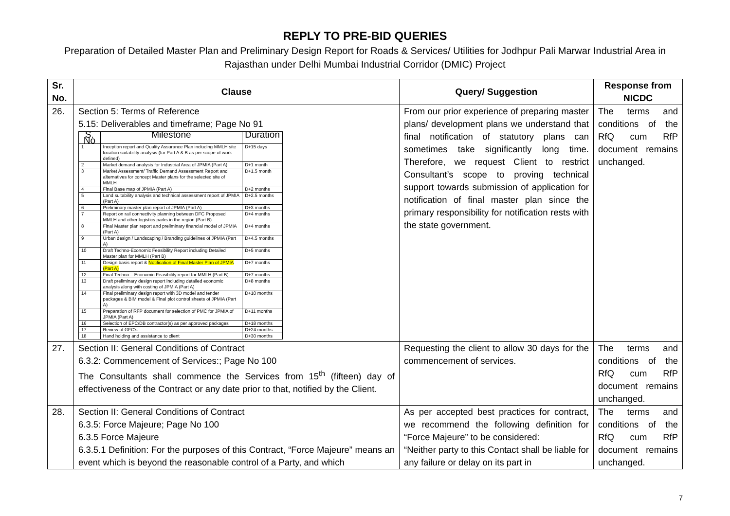REPLY TO PRE-BID QUERIES
Preparation of Detailed Master Plan and Preliminary Design Report for Roads & Services/ Utilities for Jodhpur Pali Marwar Industrial Area in Rajasthan under Delhi Mumbai Industrial Corridor (DMIC) Project
| Sr. No. | Clause | Query/ Suggestion | Response from NICDC |
| --- | --- | --- | --- |
| 26. | Section 5: Terms of Reference 5.15: Deliverables and timeframe; Page No 91 / S. No / Milestone / Duration / / --- / --- / --- / / 1 / Inception report and Quality Assurance Plan including MMLH site location suitability analysis (for Part A & B as per scope of work defined) / D+15 days / / 2 / Market demand analysis for Industrial Area of JPMIA (Part A) / D+1 month / / 3 / Market Assessment/ Traffic Demand Assessment Report and alternatives for concept Master plans for the selected site of MMLH / D+1.5 month / / 4 / Final Base map of JPMIA (Part A) / D+2 months / / 5 / Land suitability analysis and technical assessment report of JPMIA (Part A) / D+2.5 months / / 6 / Preliminary master plan report of JPMIA (Part A) / D+3 months / / 7 / Report on rail connectivity planning between DFC Proposed MMLH and other logistics parks in the region (Part B) / D+4 months / / 8 / Final Master plan report and preliminary financial model of JPMIA (Part A) / D+4 months / / 9 / Urban design / Landscaping / Branding guidelines of JPMIA (Part A) / D+4.5 months / / 10 / Draft Techno-Economic Feasibility Report including Detailed Master plan for MMLH (Part B) / D+5 months / / 11 / Design basis report & Notification of Final Master Plan of JPMIA (Part A) / D+7 months / / 12 / Final Techno – Economic Feasibility report for MMLH (Part B) / D+7 months / / 13 / Draft preliminary design report including detailed economic analysis along with costing of JPMIA (Part A) / D+8 months / / 14 / Final preliminary design report with 3D model and tender packages & BIM model & Final plot control sheets of JPMIA (Part A) / D+10 months / / 15 / Preparation of RFP document for selection of PMC for JPMIA of JPMIA (Part A) / D+11 months / / 16 / Selection of EPC/DB contractor(s) as per approved packages / D+18 months / / 17 / Review of GFC's / D+24 months / / 18 / Hand holding and assistance to client / D+30 months / | From our prior experience of preparing master plans/ development plans we understand that final notification of statutory plans can sometimes take significantly long time. Therefore, we request Client to restrict Consultant’s scope to proving technical support towards submission of application for notification of final master plan since the primary responsibility for notification rests with the state government. | The terms and conditions of the RfQ cum RfP document remains unchanged. |
| 27. | Section II: General Conditions of Contract 6.3.2: Commencement of Services:; Page No 100 The Consultants shall commence the Services from 15<sup>th</sup> (fifteen) day of effectiveness of the Contract or any date prior to that, notified by the Client. | Requesting the client to allow 30 days for the commencement of services. | The terms and conditions of the RfQ cum RfP document remains unchanged. |
| 28. | Section II: General Conditions of Contract 6.3.5: Force Majeure; Page No 100 6.3.5 Force Majeure 6.3.5.1 Definition: For the purposes of this Contract, “Force Majeure” means an event which is beyond the reasonable control of a Party, and which | As per accepted best practices for contract, we recommend the following definition for “Force Majeure” to be considered: “Neither party to this Contact shall be liable for any failure or delay on its part in | The terms and conditions of the RfQ cum RfP document remains unchanged. |
7